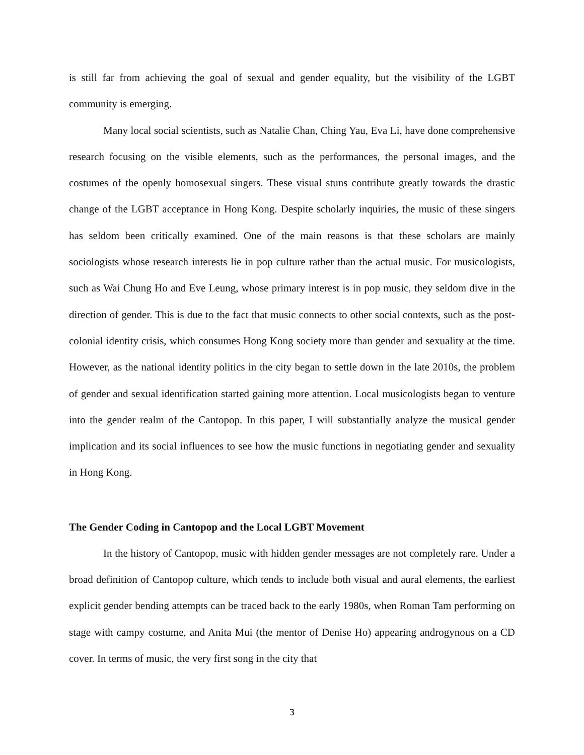is still far from achieving the goal of sexual and gender equality, but the visibility of the LGBT community is emerging.
Many local social scientists, such as Natalie Chan, Ching Yau, Eva Li, have done comprehensive research focusing on the visible elements, such as the performances, the personal images, and the costumes of the openly homosexual singers. These visual stuns contribute greatly towards the drastic change of the LGBT acceptance in Hong Kong. Despite scholarly inquiries, the music of these singers has seldom been critically examined. One of the main reasons is that these scholars are mainly sociologists whose research interests lie in pop culture rather than the actual music. For musicologists, such as Wai Chung Ho and Eve Leung, whose primary interest is in pop music, they seldom dive in the direction of gender. This is due to the fact that music connects to other social contexts, such as the post-colonial identity crisis, which consumes Hong Kong society more than gender and sexuality at the time. However, as the national identity politics in the city began to settle down in the late 2010s, the problem of gender and sexual identification started gaining more attention. Local musicologists began to venture into the gender realm of the Cantopop. In this paper, I will substantially analyze the musical gender implication and its social influences to see how the music functions in negotiating gender and sexuality in Hong Kong.
The Gender Coding in Cantopop and the Local LGBT Movement
In the history of Cantopop, music with hidden gender messages are not completely rare. Under a broad definition of Cantopop culture, which tends to include both visual and aural elements, the earliest explicit gender bending attempts can be traced back to the early 1980s, when Roman Tam performing on stage with campy costume, and Anita Mui (the mentor of Denise Ho) appearing androgynous on a CD cover. In terms of music, the very first song in the city that
3